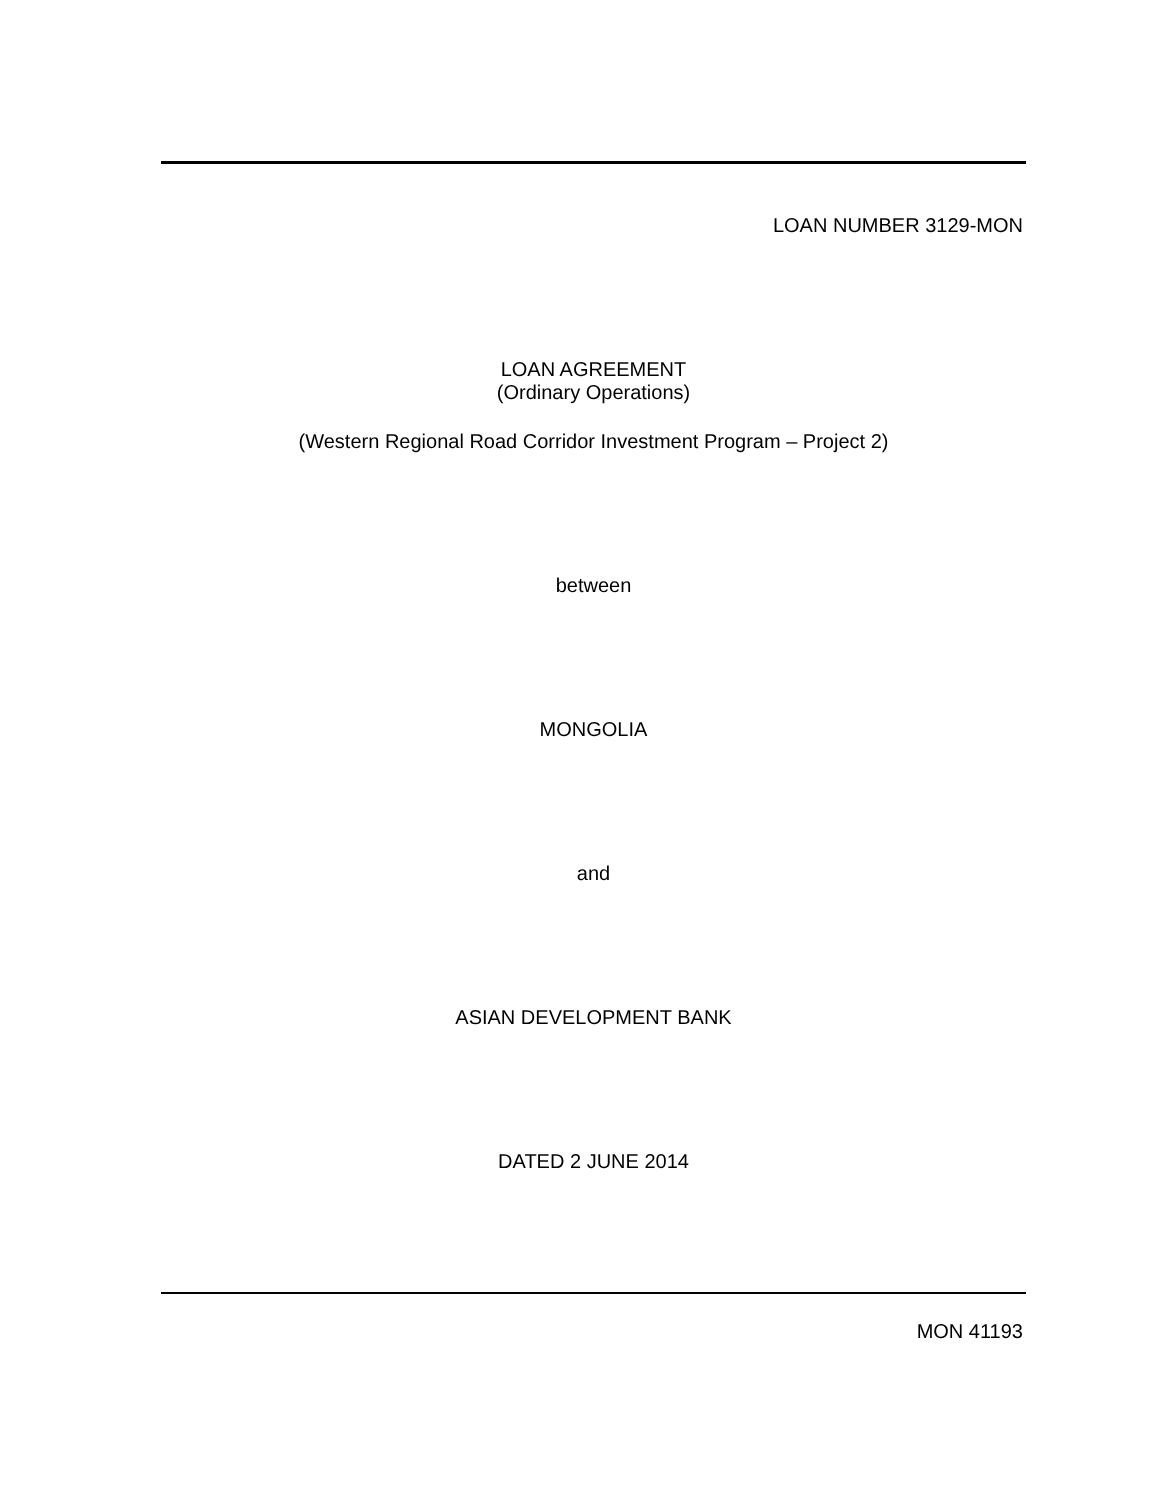LOAN NUMBER 3129-MON
LOAN AGREEMENT
(Ordinary Operations)
(Western Regional Road Corridor Investment Program – Project 2)
between
MONGOLIA
and
ASIAN DEVELOPMENT BANK
DATED 2 JUNE 2014
MON 41193